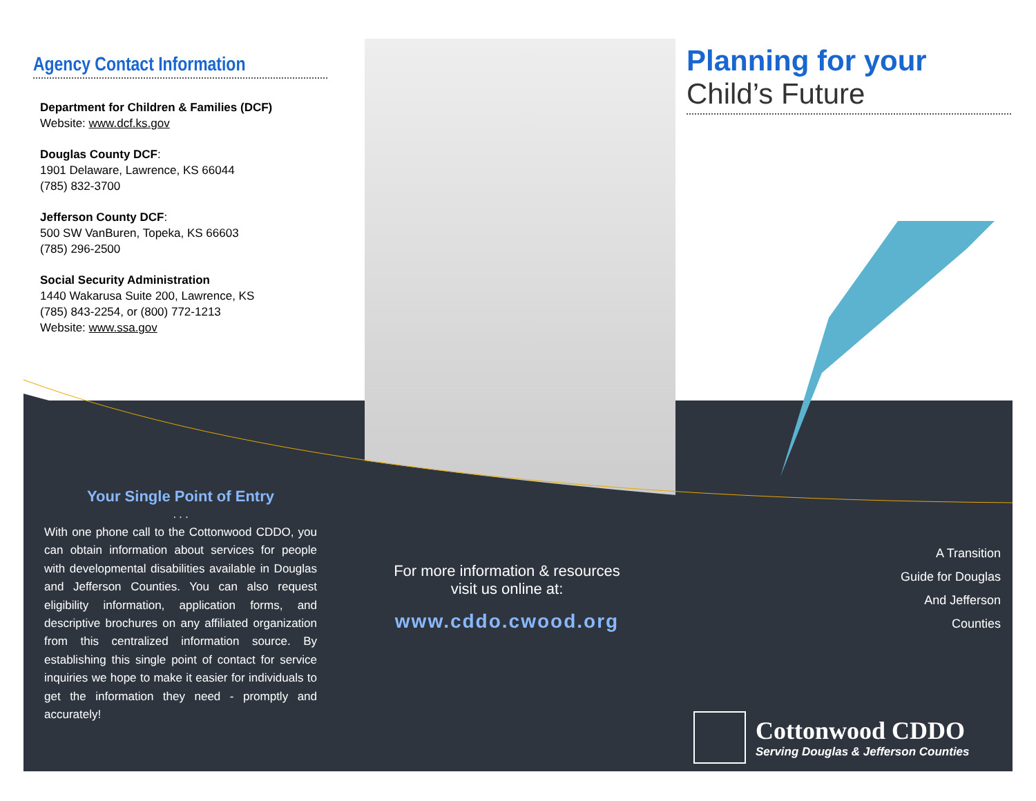Agency Contact Information
Department for Children & Families (DCF)
Website: www.dcf.ks.gov
Douglas County DCF:
1901 Delaware, Lawrence, KS 66044
(785) 832-3700
Jefferson County DCF:
500 SW VanBuren, Topeka, KS 66603
(785) 296-2500
Social Security Administration
1440 Wakarusa Suite 200, Lawrence, KS
(785) 843-2254, or (800) 772-1213
Website: www.ssa.gov
Your Single Point of Entry
. . .
With one phone call to the Cottonwood CDDO, you can obtain information about services for people with developmental disabilities available in Douglas and Jefferson Counties. You can also request eligibility information, application forms, and descriptive brochures on any affiliated organization from this centralized information source. By establishing this single point of contact for service inquiries we hope to make it easier for individuals to get the information they need - promptly and accurately!
For more information & resources
visit us online at:
www.cddo.cwood.org
Planning for your
Child’s Future
A Transition
Guide for Douglas
And Jefferson
Counties
Cottonwood CDDO
Serving Douglas & Jefferson Counties